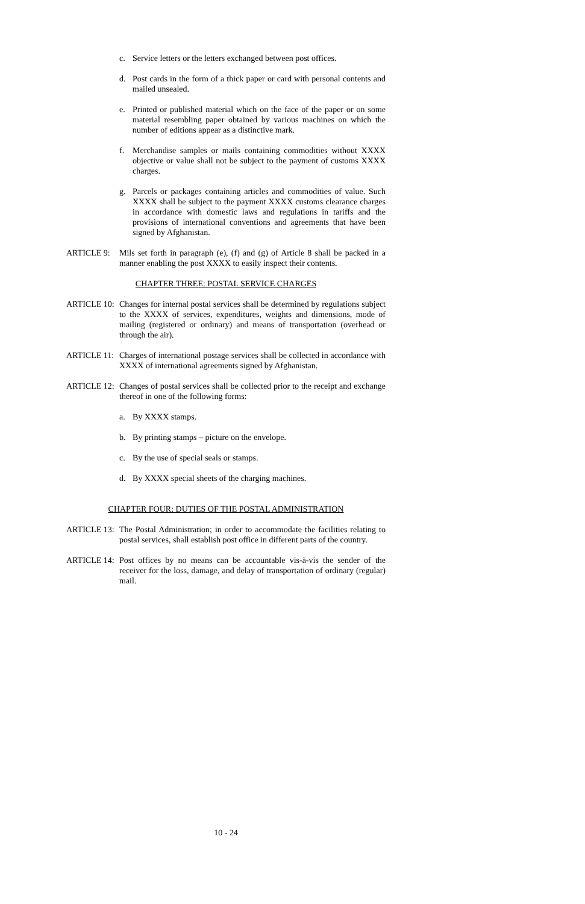c. Service letters or the letters exchanged between post offices.
d. Post cards in the form of a thick paper or card with personal contents and mailed unsealed.
e. Printed or published material which on the face of the paper or on some material resembling paper obtained by various machines on which the number of editions appear as a distinctive mark.
f. Merchandise samples or mails containing commodities without XXXX objective or value shall not be subject to the payment of customs XXXX charges.
g. Parcels or packages containing articles and commodities of value. Such XXXX shall be subject to the payment XXXX customs clearance charges in accordance with domestic laws and regulations in tariffs and the provisions of international conventions and agreements that have been signed by Afghanistan.
ARTICLE 9: Mils set forth in paragraph (e), (f) and (g) of Article 8 shall be packed in a manner enabling the post XXXX to easily inspect their contents.
CHAPTER THREE: POSTAL SERVICE CHARGES
ARTICLE 10: Changes for internal postal services shall be determined by regulations subject to the XXXX of services, expenditures, weights and dimensions, mode of mailing (registered or ordinary) and means of transportation (overhead or through the air).
ARTICLE 11: Charges of international postage services shall be collected in accordance with XXXX of international agreements signed by Afghanistan.
ARTICLE 12: Changes of postal services shall be collected prior to the receipt and exchange thereof in one of the following forms:
a. By XXXX stamps.
b. By printing stamps – picture on the envelope.
c. By the use of special seals or stamps.
d. By XXXX special sheets of the charging machines.
CHAPTER FOUR: DUTIES OF THE POSTAL ADMINISTRATION
ARTICLE 13: The Postal Administration; in order to accommodate the facilities relating to postal services, shall establish post office in different parts of the country.
ARTICLE 14: Post offices by no means can be accountable vis-à-vis the sender of the receiver for the loss, damage, and delay of transportation of ordinary (regular) mail.
10 - 24